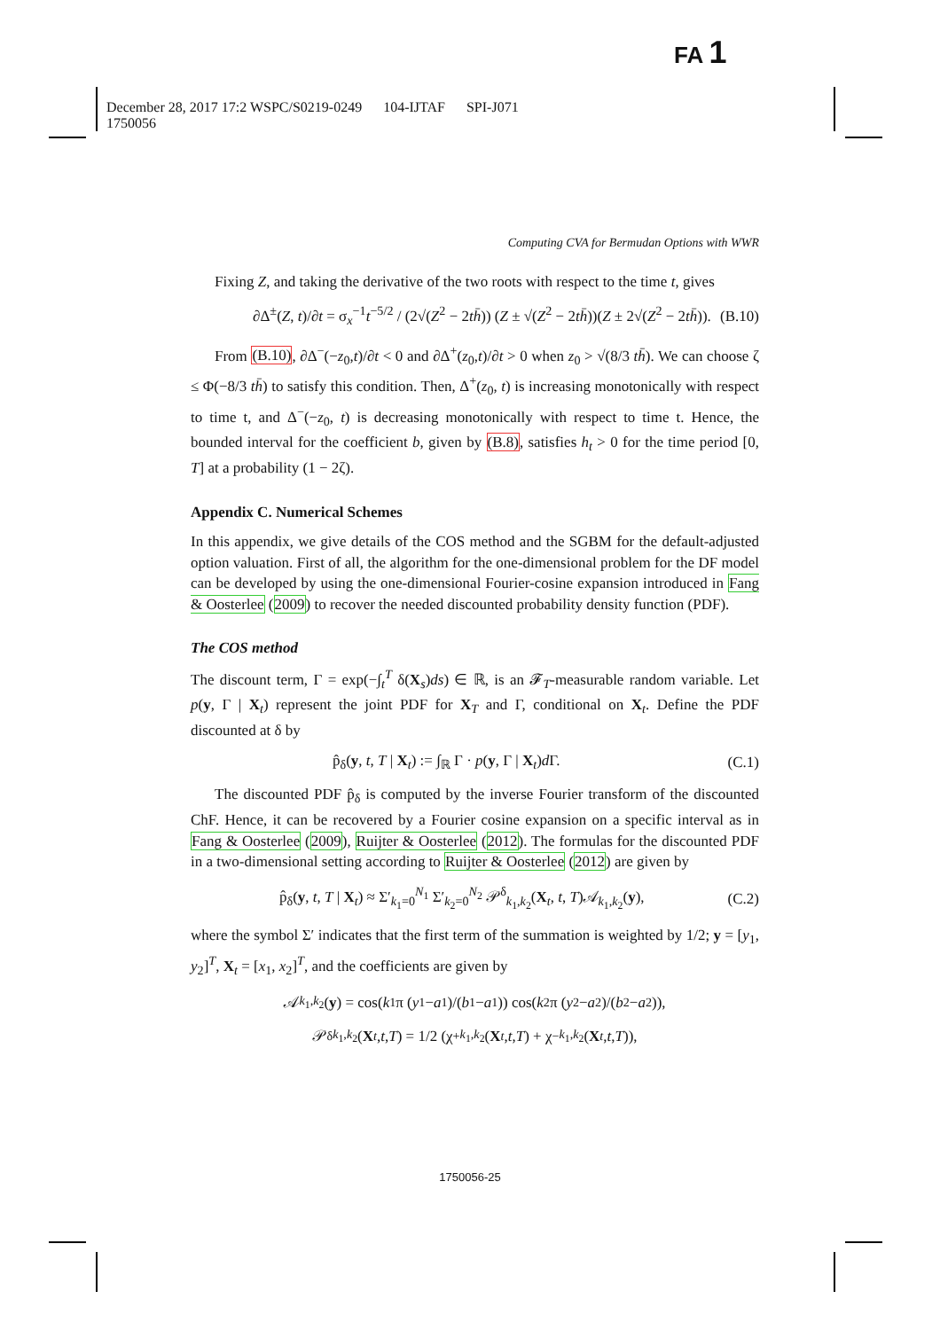FA 1
December 28, 2017 17:2 WSPC/S0219-0249 104-IJTAF SPI-J071
1750056
Computing CVA for Bermudan Options with WWR
Fixing Z, and taking the derivative of the two roots with respect to the time t, gives
∂Δ<sup>±</sup>(Z, t)/∂t = σ<sub>x</sub><sup>−1</sup>t<sup>−5/2</sup> / (2√(Z<sup>2</sup> − 2th̄)) (Z ± √(Z<sup>2</sup> − 2th̄))(Z ± 2√(Z<sup>2</sup> − 2th̄)). (B.10)
From (B.10), ∂Δ<sup>−</sup>(−z<sub>0</sub>,t)/∂t < 0 and ∂Δ<sup>+</sup>(z<sub>0</sub>,t)/∂t > 0 when z<sub>0</sub> > √(8/3 th̄). We can choose ζ ≤ Φ(−8/3 th̄) to satisfy this condition. Then, Δ<sup>+</sup>(z<sub>0</sub>, t) is increasing monotonically with respect to time t, and Δ<sup>−</sup>(−z<sub>0</sub>, t) is decreasing monotonically with respect to time t. Hence, the bounded interval for the coefficient b, given by (B.8), satisfies h<sub>t</sub> > 0 for the time period [0, T] at a probability (1 − 2ζ).
Appendix C. Numerical Schemes
In this appendix, we give details of the COS method and the SGBM for the default-adjusted option valuation. First of all, the algorithm for the one-dimensional problem for the DF model can be developed by using the one-dimensional Fourier-cosine expansion introduced in Fang & Oosterlee (2009) to recover the needed discounted probability density function (PDF).
The COS method
The discount term, Γ = exp(−∫<sub>t</sub><sup>T</sup> δ(X<sub>s</sub>)ds) ∈ ℝ, is an 𝓕<sub>T</sub>-measurable random variable. Let p(y, Γ | X<sub>t</sub>) represent the joint PDF for X<sub>T</sub> and Γ, conditional on X<sub>t</sub>. Define the PDF discounted at δ by
p̂<sub>δ</sub>(y, t, T | X<sub>t</sub>) := ∫<sub>ℝ</sub> Γ · p(y, Γ | X<sub>t</sub>)d Γ. (C.1)
The discounted PDF p̂<sub>δ</sub> is computed by the inverse Fourier transform of the discounted ChF. Hence, it can be recovered by a Fourier cosine expansion on a specific interval as in Fang & Oosterlee (2009), Ruijter & Oosterlee (2012). The formulas for the discounted PDF in a two-dimensional setting according to Ruijter & Oosterlee (2012) are given by
p̂<sub>δ</sub>(y, t, T | X<sub>t</sub>) ≈ Σ′<sub>k<sub>1</sub>=0</sub><sup>N<sub>1</sub></sup> Σ′<sub>k<sub>2</sub>=0</sub><sup>N<sub>2</sub></sup> 𝒫<sup>δ</sup><sub>k<sub>1</sub>,k<sub>2</sub></sub>(X<sub>t</sub>, t, T)𝒜<sub>k<sub>1</sub>,k<sub>2</sub></sub>(y), (C.2)
where the symbol Σ′ indicates that the first term of the summation is weighted by 1/2; y = [y<sub>1</sub>, y<sub>2</sub>]<sup>T</sup>, X<sub>t</sub> = [x<sub>1</sub>, x<sub>2</sub>]<sup>T</sup>, and the coefficients are given by
𝒜<sub>k<sub>1</sub>,k<sub>2</sub></sub>(y) = cos(k<sub>1</sub>π (y<sub>1</sub> − a<sub>1</sub>)/(b<sub>1</sub> − a<sub>1</sub>)) cos(k<sub>2</sub>π (y<sub>2</sub> − a<sub>2</sub>)/(b<sub>2</sub> − a<sub>2</sub>)),
𝒫<sup>δ</sup><sub>k<sub>1</sub>,k<sub>2</sub></sub>(X<sub>t</sub>, t, T) = 1/2 (χ<sup>+</sup><sub>k<sub>1</sub>,k<sub>2</sub></sub>(X<sub>t</sub>, t, T) + χ<sup>−</sup><sub>k<sub>1</sub>,k<sub>2</sub></sub>(X<sub>t</sub>, t, T)),
1750056-25